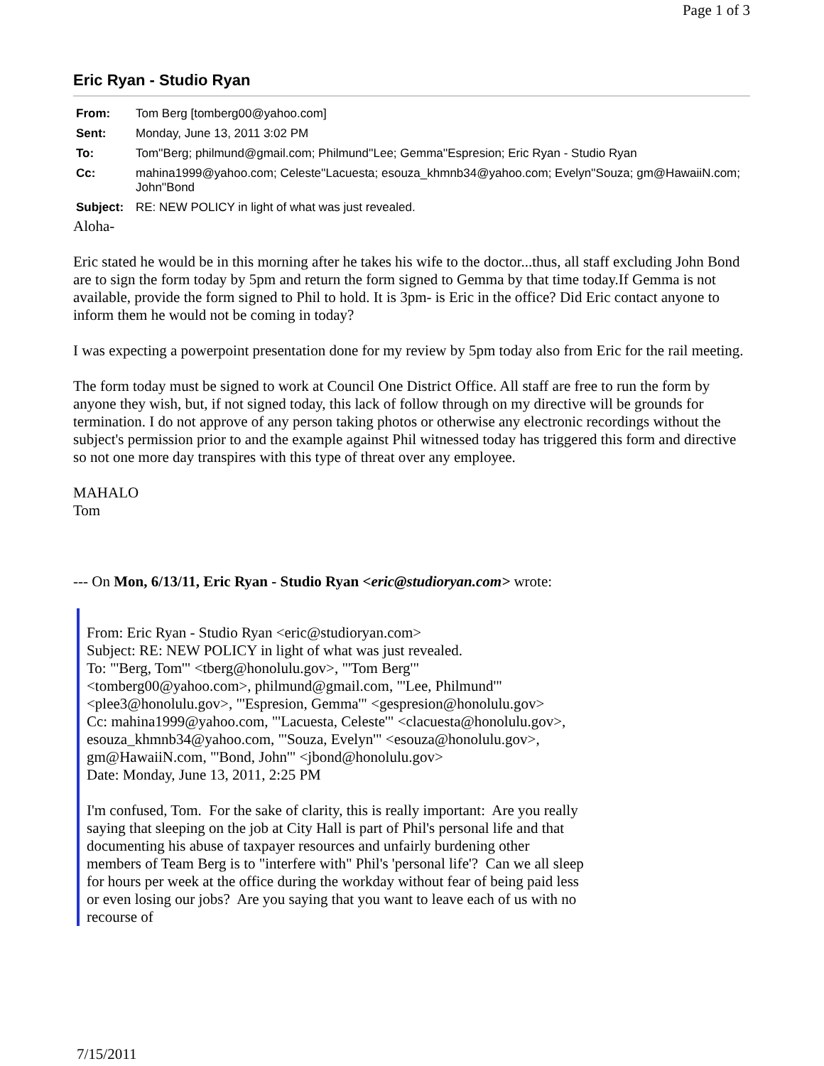Page 1 of 3
Eric Ryan - Studio Ryan
| From: | Tom Berg [tomberg00@yahoo.com] |
| Sent: | Monday, June 13, 2011 3:02 PM |
| To: | Tom''Berg; philmund@gmail.com; Philmund''Lee; Gemma''Espresion; Eric Ryan - Studio Ryan |
| Cc: | mahina1999@yahoo.com; Celeste''Lacuesta; esouza_khmnb34@yahoo.com; Evelyn''Souza; gm@HawaiiN.com; John''Bond |
| Subject: | RE: NEW POLICY in light of what was just revealed. |
Aloha-
Eric stated he would be in this morning after he takes his wife to the doctor...thus, all staff excluding John Bond are to sign the form today by 5pm and return the form signed to Gemma by that time today.If Gemma is not available, provide the form signed to Phil to hold. It is 3pm- is Eric in the office? Did Eric contact anyone to inform them he would not be coming in today?
I was expecting a powerpoint presentation done for my review by 5pm today also from Eric for the rail meeting.
The form today must be signed to work at Council One District Office. All staff are free to run the form by anyone they wish, but, if not signed today, this lack of follow through on my directive will be grounds for termination. I do not approve of any person taking photos or otherwise any electronic recordings without the subject's permission prior to and the example against Phil witnessed today has triggered this form and directive so not one more day transpires with this type of threat over any employee.
MAHALO
Tom
--- On Mon, 6/13/11, Eric Ryan - Studio Ryan <eric@studioryan.com> wrote:
From: Eric Ryan - Studio Ryan <eric@studioryan.com>
Subject: RE: NEW POLICY in light of what was just revealed.
To: "'Berg, Tom'" <tberg@honolulu.gov>, "'Tom Berg'" <tomberg00@yahoo.com>, philmund@gmail.com, "'Lee, Philmund'" <plee3@honolulu.gov>, "'Espresion, Gemma'" <gespresion@honolulu.gov>
Cc: mahina1999@yahoo.com, "'Lacuesta, Celeste'" <clacuesta@honolulu.gov>, esouza_khmnb34@yahoo.com, "'Souza, Evelyn'" <esouza@honolulu.gov>, gm@HawaiiN.com, "'Bond, John'" <jbond@honolulu.gov>
Date: Monday, June 13, 2011, 2:25 PM
I'm confused, Tom. For the sake of clarity, this is really important: Are you really saying that sleeping on the job at City Hall is part of Phil's personal life and that documenting his abuse of taxpayer resources and unfairly burdening other members of Team Berg is to "interfere with" Phil's 'personal life'? Can we all sleep for hours per week at the office during the workday without fear of being paid less or even losing our jobs? Are you saying that you want to leave each of us with no recourse of
7/15/2011